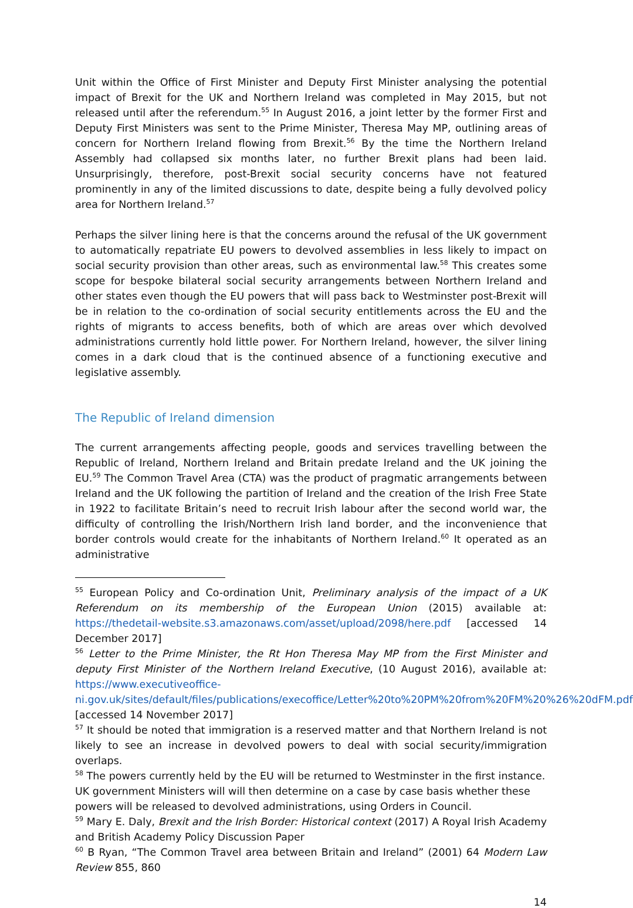Unit within the Office of First Minister and Deputy First Minister analysing the potential impact of Brexit for the UK and Northern Ireland was completed in May 2015, but not released until after the referendum.<sup>55</sup> In August 2016, a joint letter by the former First and Deputy First Ministers was sent to the Prime Minister, Theresa May MP, outlining areas of concern for Northern Ireland flowing from Brexit.<sup>56</sup> By the time the Northern Ireland Assembly had collapsed six months later, no further Brexit plans had been laid. Unsurprisingly, therefore, post-Brexit social security concerns have not featured prominently in any of the limited discussions to date, despite being a fully devolved policy area for Northern Ireland.<sup>57</sup>
Perhaps the silver lining here is that the concerns around the refusal of the UK government to automatically repatriate EU powers to devolved assemblies in less likely to impact on social security provision than other areas, such as environmental law.<sup>58</sup> This creates some scope for bespoke bilateral social security arrangements between Northern Ireland and other states even though the EU powers that will pass back to Westminster post-Brexit will be in relation to the co-ordination of social security entitlements across the EU and the rights of migrants to access benefits, both of which are areas over which devolved administrations currently hold little power. For Northern Ireland, however, the silver lining comes in a dark cloud that is the continued absence of a functioning executive and legislative assembly.
The Republic of Ireland dimension
The current arrangements affecting people, goods and services travelling between the Republic of Ireland, Northern Ireland and Britain predate Ireland and the UK joining the EU.<sup>59</sup> The Common Travel Area (CTA) was the product of pragmatic arrangements between Ireland and the UK following the partition of Ireland and the creation of the Irish Free State in 1922 to facilitate Britain’s need to recruit Irish labour after the second world war, the difficulty of controlling the Irish/Northern Irish land border, and the inconvenience that border controls would create for the inhabitants of Northern Ireland.<sup>60</sup> It operated as an administrative
<sup>55</sup> European Policy and Co-ordination Unit, Preliminary analysis of the impact of a UK Referendum on its membership of the European Union (2015) available at: https://thedetail-website.s3.amazonaws.com/asset/upload/2098/here.pdf [accessed 14 December 2017]
<sup>56</sup> Letter to the Prime Minister, the Rt Hon Theresa May MP from the First Minister and deputy First Minister of the Northern Ireland Executive, (10 August 2016), available at: https://www.executiveoffice-ni.gov.uk/sites/default/files/publications/execoffice/Letter%20to%20PM%20from%20FM%20%26%20dFM.pdf [accessed 14 November 2017]
<sup>57</sup> It should be noted that immigration is a reserved matter and that Northern Ireland is not likely to see an increase in devolved powers to deal with social security/immigration overlaps.
<sup>58</sup> The powers currently held by the EU will be returned to Westminster in the first instance. UK government Ministers will will then determine on a case by case basis whether these powers will be released to devolved administrations, using Orders in Council.
<sup>59</sup> Mary E. Daly, Brexit and the Irish Border: Historical context (2017) A Royal Irish Academy and British Academy Policy Discussion Paper
<sup>60</sup> B Ryan, “The Common Travel area between Britain and Ireland” (2001) 64 Modern Law Review 855, 860
14